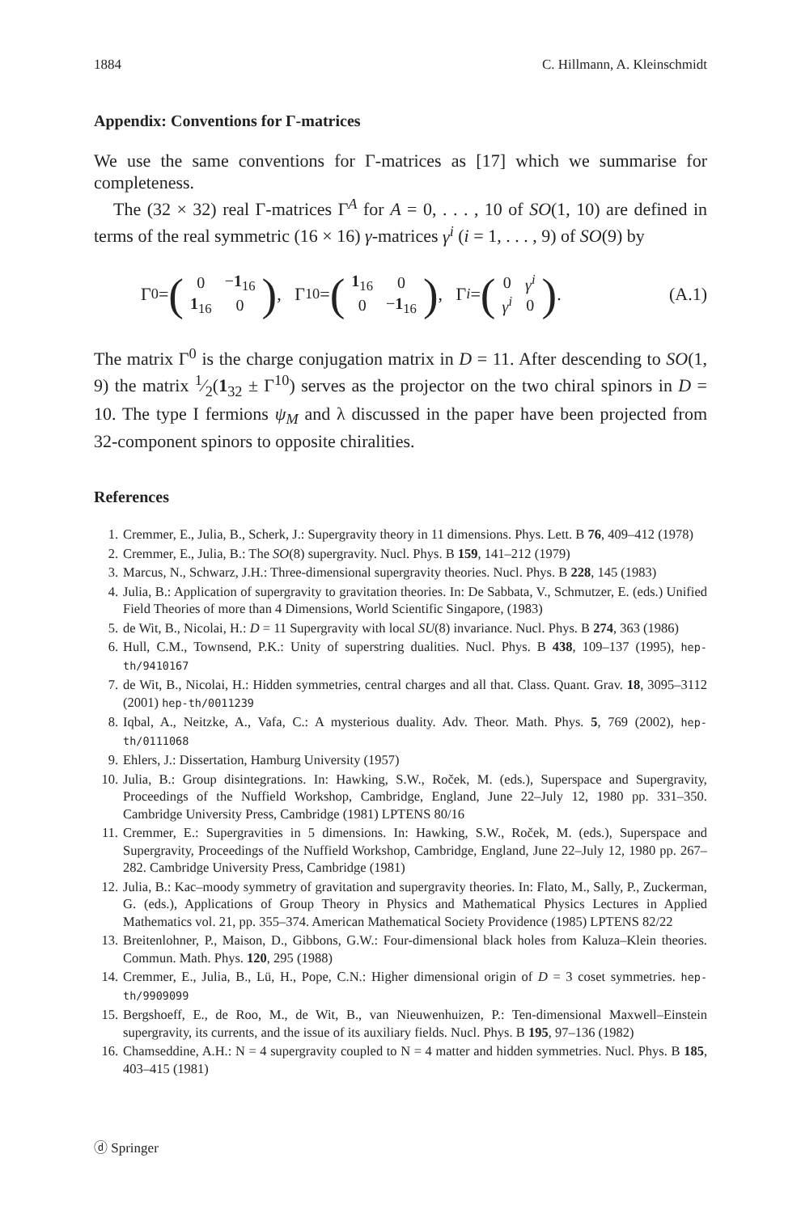1884 C. Hillmann, A. Kleinschmidt
Appendix: Conventions for Γ-matrices
We use the same conventions for Γ-matrices as [17] which we summarise for completeness.
The (32 × 32) real Γ-matrices Γ<sup>A</sup> for A = 0, . . . , 10 of SO(1, 10) are defined in terms of the real symmetric (16 × 16) γ-matrices γ<sup>i</sup> (i = 1, . . . , 9) of SO(9) by
Γ<sup>0</sup> = (
| 0 | − 1<sub>16</sub> |
| 1<sub>16</sub> | 0 |
), Γ<sup>10</sup> = (
| 1<sub>16</sub> | 0 |
| 0 | − 1<sub>16</sub> |
), Γ<sup>i</sup> = (
| 0 | γ<sup>i</sup> |
| γ<sup>i</sup> | 0 |
). (A.1)
The matrix Γ<sup>0</sup> is the charge conjugation matrix in D = 11. After descending to SO(1, 9) the matrix 1⁄2(1<sub>32</sub> ± Γ<sup>10</sup>) serves as the projector on the two chiral spinors in D = 10. The type I fermions ψ<sub>M</sub> and λ discussed in the paper have been projected from 32-component spinors to opposite chiralities.
References
1. Cremmer, E., Julia, B., Scherk, J.: Supergravity theory in 11 dimensions. Phys. Lett. B 76, 409–412 (1978)
2. Cremmer, E., Julia, B.: The SO(8) supergravity. Nucl. Phys. B 159, 141–212 (1979)
3. Marcus, N., Schwarz, J.H.: Three-dimensional supergravity theories. Nucl. Phys. B 228, 145 (1983)
4. Julia, B.: Application of supergravity to gravitation theories. In: De Sabbata, V., Schmutzer, E. (eds.) Unified Field Theories of more than 4 Dimensions, World Scientific Singapore, (1983)
5. de Wit, B., Nicolai, H.: D = 11 Supergravity with local SU(8) invariance. Nucl. Phys. B 274, 363 (1986)
6. Hull, C.M., Townsend, P.K.: Unity of superstring dualities. Nucl. Phys. B 438, 109–137 (1995), hep-th/9410167
7. de Wit, B., Nicolai, H.: Hidden symmetries, central charges and all that. Class. Quant. Grav. 18, 3095–3112 (2001) hep-th/0011239
8. Iqbal, A., Neitzke, A., Vafa, C.: A mysterious duality. Adv. Theor. Math. Phys. 5, 769 (2002), hep-th/0111068
9. Ehlers, J.: Dissertation, Hamburg University (1957)
10. Julia, B.: Group disintegrations. In: Hawking, S.W., Roček, M. (eds.), Superspace and Supergravity, Proceedings of the Nuffield Workshop, Cambridge, England, June 22–July 12, 1980 pp. 331–350. Cambridge University Press, Cambridge (1981) LPTENS 80/16
11. Cremmer, E.: Supergravities in 5 dimensions. In: Hawking, S.W., Roček, M. (eds.), Superspace and Supergravity, Proceedings of the Nuffield Workshop, Cambridge, England, June 22–July 12, 1980 pp. 267–282. Cambridge University Press, Cambridge (1981)
12. Julia, B.: Kac–moody symmetry of gravitation and supergravity theories. In: Flato, M., Sally, P., Zuckerman, G. (eds.), Applications of Group Theory in Physics and Mathematical Physics Lectures in Applied Mathematics vol. 21, pp. 355–374. American Mathematical Society Providence (1985) LPTENS 82/22
13. Breitenlohner, P., Maison, D., Gibbons, G.W.: Four-dimensional black holes from Kaluza–Klein theories. Commun. Math. Phys. 120, 295 (1988)
14. Cremmer, E., Julia, B., Lü, H., Pope, C.N.: Higher dimensional origin of D = 3 coset symmetries. hep-th/9909099
15. Bergshoeff, E., de Roo, M., de Wit, B., van Nieuwenhuizen, P.: Ten-dimensional Maxwell–Einstein supergravity, its currents, and the issue of its auxiliary fields. Nucl. Phys. B 195, 97–136 (1982)
16. Chamseddine, A.H.: N = 4 supergravity coupled to N = 4 matter and hidden symmetries. Nucl. Phys. B 185, 403–415 (1981)
ⓓ Springer